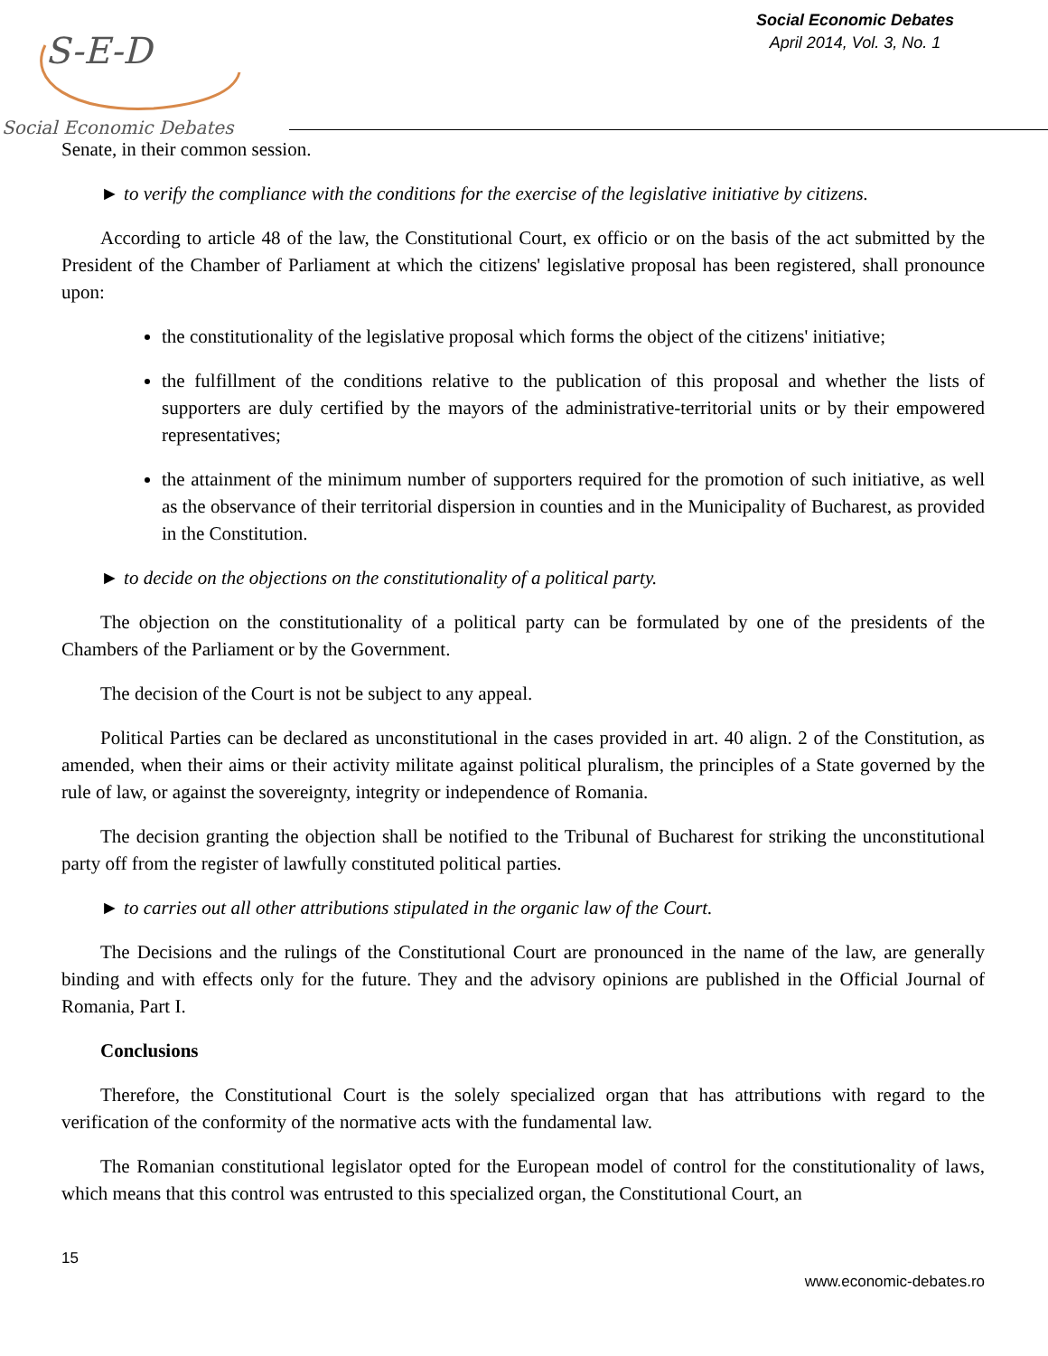S-E-D
Social Economic Debates
Social Economic Debates
April 2014, Vol. 3, No. 1
Senate, in their common session.
► to verify the compliance with the conditions for the exercise of the legislative initiative by citizens.
According to article 48 of the law, the Constitutional Court, ex officio or on the basis of the act submitted by the President of the Chamber of Parliament at which the citizens' legislative proposal has been registered, shall pronounce upon:
the constitutionality of the legislative proposal which forms the object of the citizens' initiative;
the fulfillment of the conditions relative to the publication of this proposal and whether the lists of supporters are duly certified by the mayors of the administrative-territorial units or by their empowered representatives;
the attainment of the minimum number of supporters required for the promotion of such initiative, as well as the observance of their territorial dispersion in counties and in the Municipality of Bucharest, as provided in the Constitution.
► to decide on the objections on the constitutionality of a political party.
The objection on the constitutionality of a political party can be formulated by one of the presidents of the Chambers of the Parliament or by the Government.
The decision of the Court is not be subject to any appeal.
Political Parties can be declared as unconstitutional in the cases provided in art. 40 align. 2 of the Constitution, as amended, when their aims or their activity militate against political pluralism, the principles of a State governed by the rule of law, or against the sovereignty, integrity or independence of Romania.
The decision granting the objection shall be notified to the Tribunal of Bucharest for striking the unconstitutional party off from the register of lawfully constituted political parties.
► to carries out all other attributions stipulated in the organic law of the Court.
The Decisions and the rulings of the Constitutional Court are pronounced in the name of the law, are generally binding and with effects only for the future. They and the advisory opinions are published in the Official Journal of Romania, Part I.
Conclusions
Therefore, the Constitutional Court is the solely specialized organ that has attributions with regard to the verification of the conformity of the normative acts with the fundamental law.
The Romanian constitutional legislator opted for the European model of control for the constitutionality of laws, which means that this control was entrusted to this specialized organ, the Constitutional Court, an
15
www.economic-debates.ro